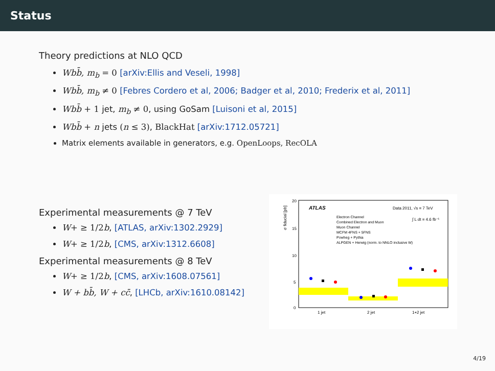Status
Theory predictions at NLO QCD
Wbb̄, m<sub>b</sub> = 0 [arXiv:Ellis and Veseli, 1998]
Wbb̄, m<sub>b</sub> ≠ 0 [Febres Cordero et al, 2006; Badger et al, 2010; Frederix et al, 2011]
Wbb̄ + 1 jet, m<sub>b</sub> ≠ 0, using GoSam [Luisoni et al, 2015]
Wbb̄ + n jets (n ≤ 3), BlackHat [arXiv:1712.05721]
Matrix elements available in generators, e.g. OpenLoops, RecOLA
Experimental measurements @ 7 TeV
W+ ≥ 1/2b, [ATLAS, arXiv:1302.2929]
W+ ≥ 1/2b, [CMS, arXiv:1312.6608]
Experimental measurements @ 8 TeV
W+ ≥ 1/2b, [CMS, arXiv:1608.07561]
W + bb̄, W + cc̄, [LHCb, arXiv:1610.08142]
20
15
10
5
0
σ fiducial [pb]
ATLAS
Data 2011, √s = 7 TeV
∫ L dt = 4.6 fb⁻¹
Electron Channel
Combined Electron and Muon
Muon Channel
MCFM 4FNS + 5FNS
Powheg + Pythia
ALPGEN + Herwig (norm. to NNLO inclusive W)
1 jet
2 jet
1+2 jet
4/19